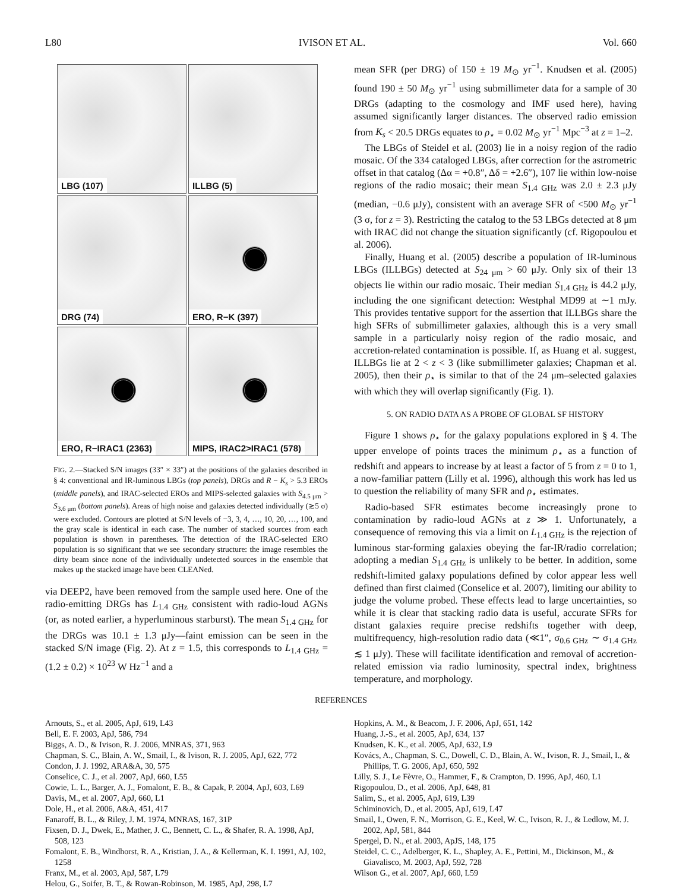L80 IVISON ET AL. Vol. 660
LBG (107)
ILLBG (5)
DRG (74)
ERO, R−K (397)
ERO, R−IRAC1 (2363)
MIPS, IRAC2>IRAC1 (578)
FIG. 2.—Stacked S/N images (33″ × 33″) at the positions of the galaxies described in § 4: conventional and IR-luminous LBGs (top panels), DRGs and R − K<sub>s</sub> > 5.3 EROs (middle panels), and IRAC-selected EROs and MIPS-selected galaxies with S<sub>4.5 μm</sub> > S<sub>3.6 μm</sub> (bottom panels). Areas of high noise and galaxies detected individually (≳5 σ) were excluded. Contours are plotted at S/N levels of −3, 3, 4, …, 10, 20, …, 100, and the gray scale is identical in each case. The number of stacked sources from each population is shown in parentheses. The detection of the IRAC-selected ERO population is so significant that we see secondary structure: the image resembles the dirty beam since none of the individually undetected sources in the ensemble that makes up the stacked image have been CLEANed.
via DEEP2, have been removed from the sample used here. One of the radio-emitting DRGs has L<sub>1.4 GHz</sub> consistent with radio-loud AGNs (or, as noted earlier, a hyperluminous starburst). The mean S<sub>1.4 GHz</sub> for the DRGs was 10.1 ± 1.3 μJy—faint emission can be seen in the stacked S/N image (Fig. 2). At z = 1.5, this corresponds to L<sub>1.4 GHz</sub> = (1.2 ± 0.2) × 10<sup>23</sup> W Hz<sup>−1</sup> and a
mean SFR (per DRG) of 150 ± 19 M<sub>⊙</sub> yr<sup>−1</sup>. Knudsen et al. (2005) found 190 ± 50 M<sub>⊙</sub> yr<sup>−1</sup> using submillimeter data for a sample of 30 DRGs (adapting to the cosmology and IMF used here), having assumed significantly larger distances. The observed radio emission from K<sub>s</sub> < 20.5 DRGs equates to ρ<sub>⋆</sub> = 0.02 M<sub>⊙</sub> yr<sup>−1</sup> Mpc<sup>−3</sup> at z = 1–2.
The LBGs of Steidel et al. (2003) lie in a noisy region of the radio mosaic. Of the 334 cataloged LBGs, after correction for the astrometric offset in that catalog (Δα = +0.8″, Δδ = +2.6″), 107 lie within low-noise regions of the radio mosaic; their mean S<sub>1.4 GHz</sub> was 2.0 ± 2.3 μJy (median, −0.6 μJy), consistent with an average SFR of <500 M<sub>⊙</sub> yr<sup>−1</sup> (3 σ, for z = 3). Restricting the catalog to the 53 LBGs detected at 8 μm with IRAC did not change the situation significantly (cf. Rigopoulou et al. 2006).
Finally, Huang et al. (2005) describe a population of IR-luminous LBGs (ILLBGs) detected at S<sub>24 μm</sub> > 60 μJy. Only six of their 13 objects lie within our radio mosaic. Their median S<sub>1.4 GHz</sub> is 44.2 μJy, including the one significant detection: Westphal MD99 at ∼1 mJy. This provides tentative support for the assertion that ILLBGs share the high SFRs of submillimeter galaxies, although this is a very small sample in a particularly noisy region of the radio mosaic, and accretion-related contamination is possible. If, as Huang et al. suggest, ILLBGs lie at 2 < z < 3 (like submillimeter galaxies; Chapman et al. 2005), then their ρ<sub>⋆</sub> is similar to that of the 24 μm–selected galaxies with which they will overlap significantly (Fig. 1).
5. ON RADIO DATA AS A PROBE OF GLOBAL SF HISTORY
Figure 1 shows ρ<sub>⋆</sub> for the galaxy populations explored in § 4. The upper envelope of points traces the minimum ρ<sub>⋆</sub> as a function of redshift and appears to increase by at least a factor of 5 from z = 0 to 1, a now-familiar pattern (Lilly et al. 1996), although this work has led us to question the reliability of many SFR and ρ<sub>⋆</sub> estimates.
Radio-based SFR estimates become increasingly prone to contamination by radio-loud AGNs at z ≫ 1. Unfortunately, a consequence of removing this via a limit on L<sub>1.4 GHz</sub> is the rejection of luminous star-forming galaxies obeying the far-IR/radio correlation; adopting a median S<sub>1.4 GHz</sub> is unlikely to be better. In addition, some redshift-limited galaxy populations defined by color appear less well defined than first claimed (Conselice et al. 2007), limiting our ability to judge the volume probed. These effects lead to large uncertainties, so while it is clear that stacking radio data is useful, accurate SFRs for distant galaxies require precise redshifts together with deep, multifrequency, high-resolution radio data (≪1″, σ<sub>0.6 GHz</sub> ∼ σ<sub>1.4 GHz</sub> ≲ 1 μJy). These will facilitate identification and removal of accretion-related emission via radio luminosity, spectral index, brightness temperature, and morphology.
REFERENCES
Arnouts, S., et al. 2005, ApJ, 619, L43
Bell, E. F. 2003, ApJ, 586, 794
Biggs, A. D., & Ivison, R. J. 2006, MNRAS, 371, 963
Chapman, S. C., Blain, A. W., Smail, I., & Ivison, R. J. 2005, ApJ, 622, 772
Condon, J. J. 1992, ARA&A, 30, 575
Conselice, C. J., et al. 2007, ApJ, 660, L55
Cowie, L. L., Barger, A. J., Fomalont, E. B., & Capak, P. 2004, ApJ, 603, L69
Davis, M., et al. 2007, ApJ, 660, L1
Dole, H., et al. 2006, A&A, 451, 417
Fanaroff, B. L., & Riley, J. M. 1974, MNRAS, 167, 31P
Fixsen, D. J., Dwek, E., Mather, J. C., Bennett, C. L., & Shafer, R. A. 1998, ApJ, 508, 123
Fomalont, E. B., Windhorst, R. A., Kristian, J. A., & Kellerman, K. I. 1991, AJ, 102, 1258
Franx, M., et al. 2003, ApJ, 587, L79
Helou, G., Soifer, B. T., & Rowan-Robinson, M. 1985, ApJ, 298, L7
Hopkins, A. M., & Beacom, J. F. 2006, ApJ, 651, 142
Huang, J.-S., et al. 2005, ApJ, 634, 137
Knudsen, K. K., et al. 2005, ApJ, 632, L9
Kovács, A., Chapman, S. C., Dowell, C. D., Blain, A. W., Ivison, R. J., Smail, I., & Phillips, T. G. 2006, ApJ, 650, 592
Lilly, S. J., Le Fèvre, O., Hammer, F., & Crampton, D. 1996, ApJ, 460, L1
Rigopoulou, D., et al. 2006, ApJ, 648, 81
Salim, S., et al. 2005, ApJ, 619, L39
Schiminovich, D., et al. 2005, ApJ, 619, L47
Smail, I., Owen, F. N., Morrison, G. E., Keel, W. C., Ivison, R. J., & Ledlow, M. J. 2002, ApJ, 581, 844
Spergel, D. N., et al. 2003, ApJS, 148, 175
Steidel, C. C., Adelberger, K. L., Shapley, A. E., Pettini, M., Dickinson, M., & Giavalisco, M. 2003, ApJ, 592, 728
Wilson G., et al. 2007, ApJ, 660, L59